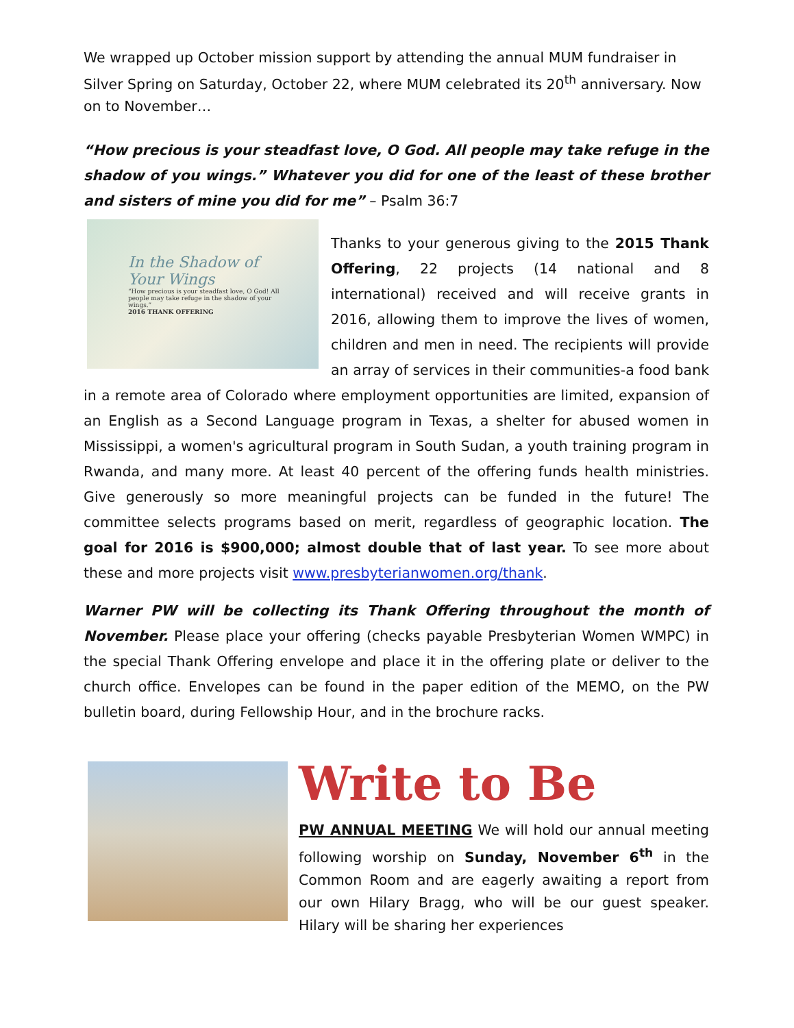We wrapped up October mission support by attending the annual MUM fundraiser in Silver Spring on Saturday, October 22, where MUM celebrated its 20<sup>th</sup> anniversary. Now on to November…
“How precious is your steadfast love, O God. All people may take refuge in the shadow of you wings.” Whatever you did for one of the least of these brother and sisters of mine you did for me” – Psalm 36:7
In the Shadow of Your Wings
“How precious is your steadfast love, O God! All people may take refuge in the shadow of your wings.”
2016 THANK OFFERING
Thanks to your generous giving to the 2015 Thank Offering, 22 projects (14 national and 8 international) received and will receive grants in 2016, allowing them to improve the lives of women, children and men in need. The recipients will provide an array of services in their communities-a food bank in a remote area of Colorado where employment opportunities are limited, expansion of an English as a Second Language program in Texas, a shelter for abused women in Mississippi, a women's agricultural program in South Sudan, a youth training program in Rwanda, and many more. At least 40 percent of the offering funds health ministries. Give generously so more meaningful projects can be funded in the future! The committee selects programs based on merit, regardless of geographic location. The goal for 2016 is $900,000; almost double that of last year. To see more about these and more projects visit www.presbyterianwomen.org/thank.
Warner PW will be collecting its Thank Offering throughout the month of November. Please place your offering (checks payable Presbyterian Women WMPC) in the special Thank Offering envelope and place it in the offering plate or deliver to the church office. Envelopes can be found in the paper edition of the MEMO, on the PW bulletin board, during Fellowship Hour, and in the brochure racks.
Write to Be
PW ANNUAL MEETING We will hold our annual meeting following worship on Sunday, November 6<sup>th</sup> in the Common Room and are eagerly awaiting a report from our own Hilary Bragg, who will be our guest speaker. Hilary will be sharing her experiences